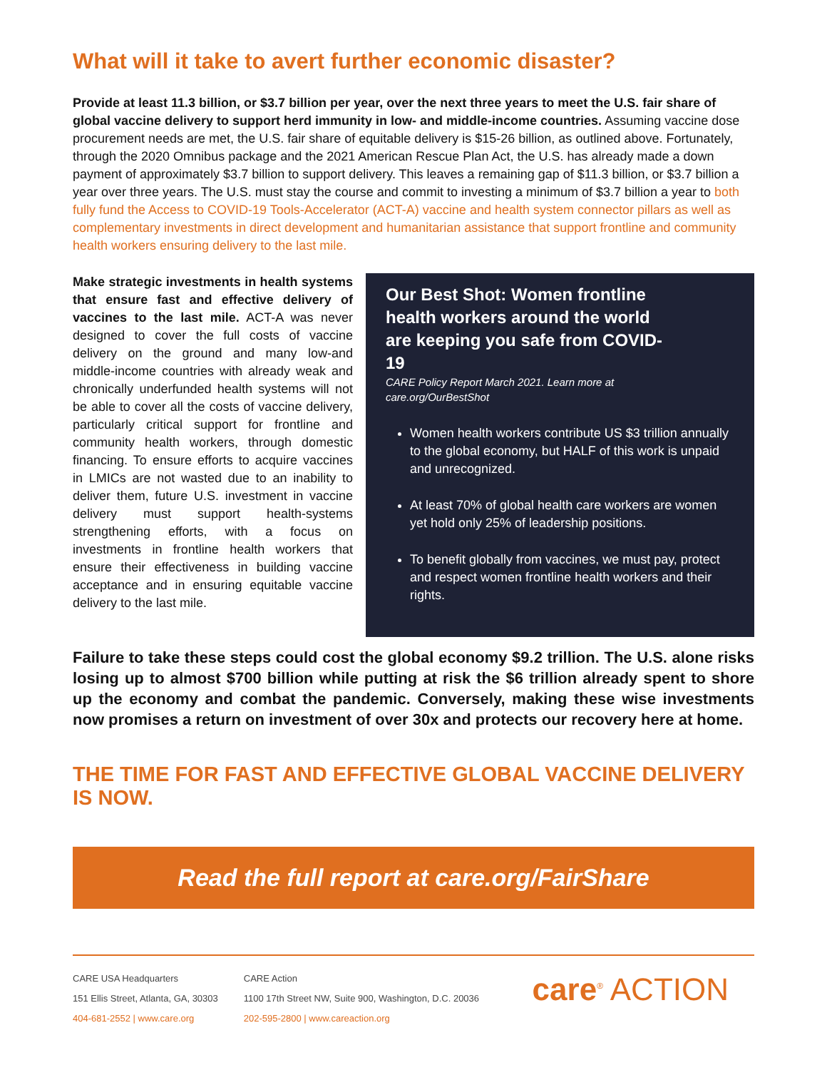What will it take to avert further economic disaster?
Provide at least 11.3 billion, or $3.7 billion per year, over the next three years to meet the U.S. fair share of global vaccine delivery to support herd immunity in low- and middle-income countries. Assuming vaccine dose procurement needs are met, the U.S. fair share of equitable delivery is $15-26 billion, as outlined above. Fortunately, through the 2020 Omnibus package and the 2021 American Rescue Plan Act, the U.S. has already made a down payment of approximately $3.7 billion to support delivery. This leaves a remaining gap of $11.3 billion, or $3.7 billion a year over three years. The U.S. must stay the course and commit to investing a minimum of $3.7 billion a year to both fully fund the Access to COVID-19 Tools-Accelerator (ACT-A) vaccine and health system connector pillars as well as complementary investments in direct development and humanitarian assistance that support frontline and community health workers ensuring delivery to the last mile.
Make strategic investments in health systems that ensure fast and effective delivery of vaccines to the last mile. ACT-A was never designed to cover the full costs of vaccine delivery on the ground and many low-and middle-income countries with already weak and chronically underfunded health systems will not be able to cover all the costs of vaccine delivery, particularly critical support for frontline and community health workers, through domestic financing. To ensure efforts to acquire vaccines in LMICs are not wasted due to an inability to deliver them, future U.S. investment in vaccine delivery must support health-systems strengthening efforts, with a focus on investments in frontline health workers that ensure their effectiveness in building vaccine acceptance and in ensuring equitable vaccine delivery to the last mile.
Our Best Shot: Women frontline health workers around the world are keeping you safe from COVID-19
CARE Policy Report March 2021. Learn more at
care.org/OurBestShot
Women health workers contribute US $3 trillion annually to the global economy, but HALF of this work is unpaid and unrecognized.
At least 70% of global health care workers are women yet hold only 25% of leadership positions.
To benefit globally from vaccines, we must pay, protect and respect women frontline health workers and their rights.
Failure to take these steps could cost the global economy $9.2 trillion. The U.S. alone risks losing up to almost $700 billion while putting at risk the $6 trillion already spent to shore up the economy and combat the pandemic. Conversely, making these wise investments now promises a return on investment of over 30x and protects our recovery here at home.
THE TIME FOR FAST AND EFFECTIVE GLOBAL VACCINE DELIVERY IS NOW.
Read the full report at care.org/FairShare
CARE USA Headquarters
151 Ellis Street, Atlanta, GA, 30303
404-681-2552 | www.care.org
CARE Action
1100 17th Street NW, Suite 900, Washington, D.C. 20036
202-595-2800 | www.careaction.org
care<sup>®</sup> ACTION